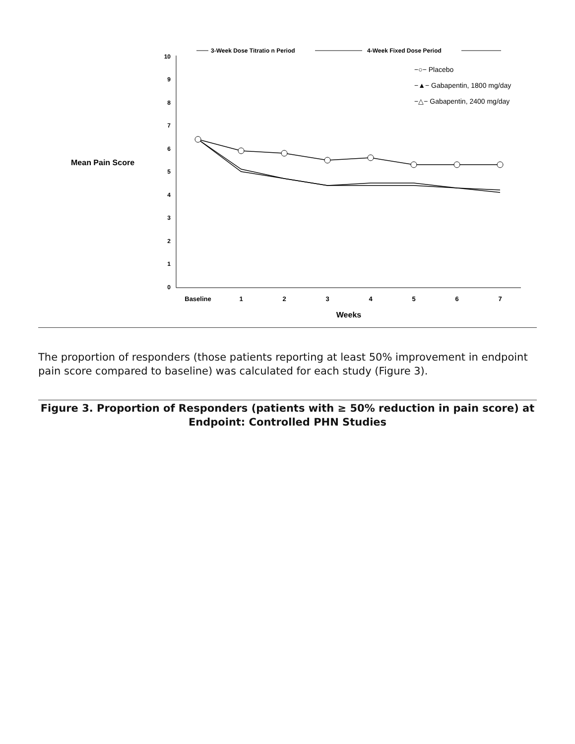3-Week Dose Titratio n Period
4-Week Fixed Dose Period
10
9
8
7
6
5
4
3
2
1
0
Mean Pain Score
Baseline
1
2
3
4
5
6
7
Weeks
−○− Placebo
−▲− Gabapentin, 1800 mg/day
−△− Gabapentin, 2400 mg/day
The proportion of responders (those patients reporting at least 50% improvement in endpoint pain score compared to baseline) was calculated for each study (Figure 3).
Figure 3. Proportion of Responders (patients with ≥ 50% reduction in pain score) at Endpoint: Controlled PHN Studies